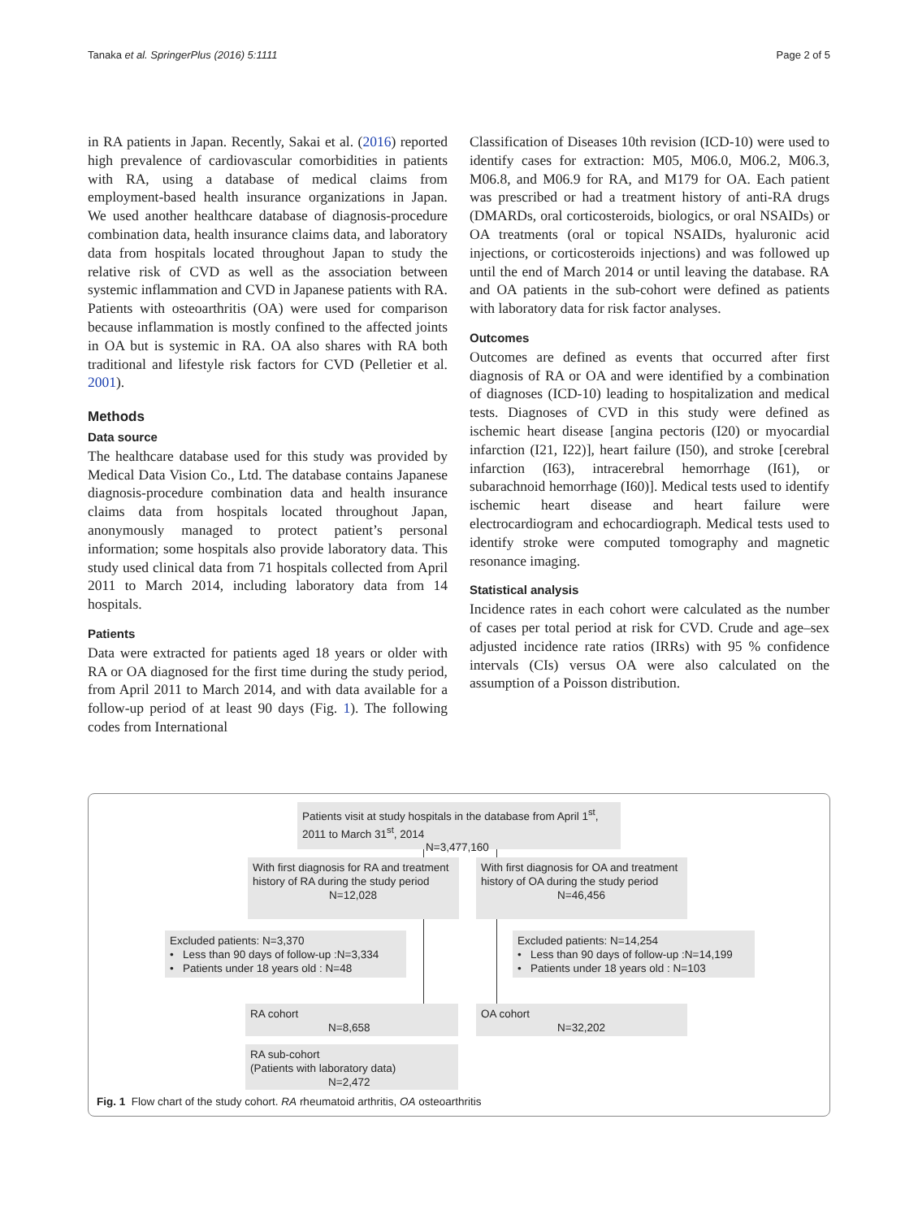Tanaka et al. SpringerPlus (2016) 5:1111 Page 2 of 5
in RA patients in Japan. Recently, Sakai et al. (2016) reported high prevalence of cardiovascular comorbidities in patients with RA, using a database of medical claims from employment-based health insurance organizations in Japan. We used another healthcare database of diagnosis-procedure combination data, health insurance claims data, and laboratory data from hospitals located throughout Japan to study the relative risk of CVD as well as the association between systemic inflammation and CVD in Japanese patients with RA. Patients with osteoarthritis (OA) were used for comparison because inflammation is mostly confined to the affected joints in OA but is systemic in RA. OA also shares with RA both traditional and lifestyle risk factors for CVD (Pelletier et al. 2001).
Methods
Data source
The healthcare database used for this study was provided by Medical Data Vision Co., Ltd. The database contains Japanese diagnosis-procedure combination data and health insurance claims data from hospitals located throughout Japan, anonymously managed to protect patient’s personal information; some hospitals also provide laboratory data. This study used clinical data from 71 hospitals collected from April 2011 to March 2014, including laboratory data from 14 hospitals.
Patients
Data were extracted for patients aged 18 years or older with RA or OA diagnosed for the first time during the study period, from April 2011 to March 2014, and with data available for a follow-up period of at least 90 days (Fig. 1). The following codes from International
Classification of Diseases 10th revision (ICD-10) were used to identify cases for extraction: M05, M06.0, M06.2, M06.3, M06.8, and M06.9 for RA, and M179 for OA. Each patient was prescribed or had a treatment history of anti-RA drugs (DMARDs, oral corticosteroids, biologics, or oral NSAIDs) or OA treatments (oral or topical NSAIDs, hyaluronic acid injections, or corticosteroids injections) and was followed up until the end of March 2014 or until leaving the database. RA and OA patients in the sub-cohort were defined as patients with laboratory data for risk factor analyses.
Outcomes
Outcomes are defined as events that occurred after first diagnosis of RA or OA and were identified by a combination of diagnoses (ICD-10) leading to hospitalization and medical tests. Diagnoses of CVD in this study were defined as ischemic heart disease [angina pectoris (I20) or myocardial infarction (I21, I22)], heart failure (I50), and stroke [cerebral infarction (I63), intracerebral hemorrhage (I61), or subarachnoid hemorrhage (I60)]. Medical tests used to identify ischemic heart disease and heart failure were electrocardiogram and echocardiograph. Medical tests used to identify stroke were computed tomography and magnetic resonance imaging.
Statistical analysis
Incidence rates in each cohort were calculated as the number of cases per total period at risk for CVD. Crude and age–sex adjusted incidence rate ratios (IRRs) with 95 % confidence intervals (CIs) versus OA were also calculated on the assumption of a Poisson distribution.
Patients visit at study hospitals in the database from April 1<sup>st</sup>, 2011 to March 31<sup>st</sup>, 2014
N=3,477,160
With first diagnosis for RA and treatment history of RA during the study period
N=12,028
With first diagnosis for OA and treatment history of OA during the study period
N=46,456
Excluded patients: N=3,370
• Less than 90 days of follow-up :N=3,334
• Patients under 18 years old : N=48
Excluded patients: N=14,254
• Less than 90 days of follow-up :N=14,199
• Patients under 18 years old : N=103
RA cohort
N=8,658
OA cohort
N=32,202
RA sub-cohort
(Patients with laboratory data)
N=2,472
Fig. 1 Flow chart of the study cohort. RA rheumatoid arthritis, OA osteoarthritis